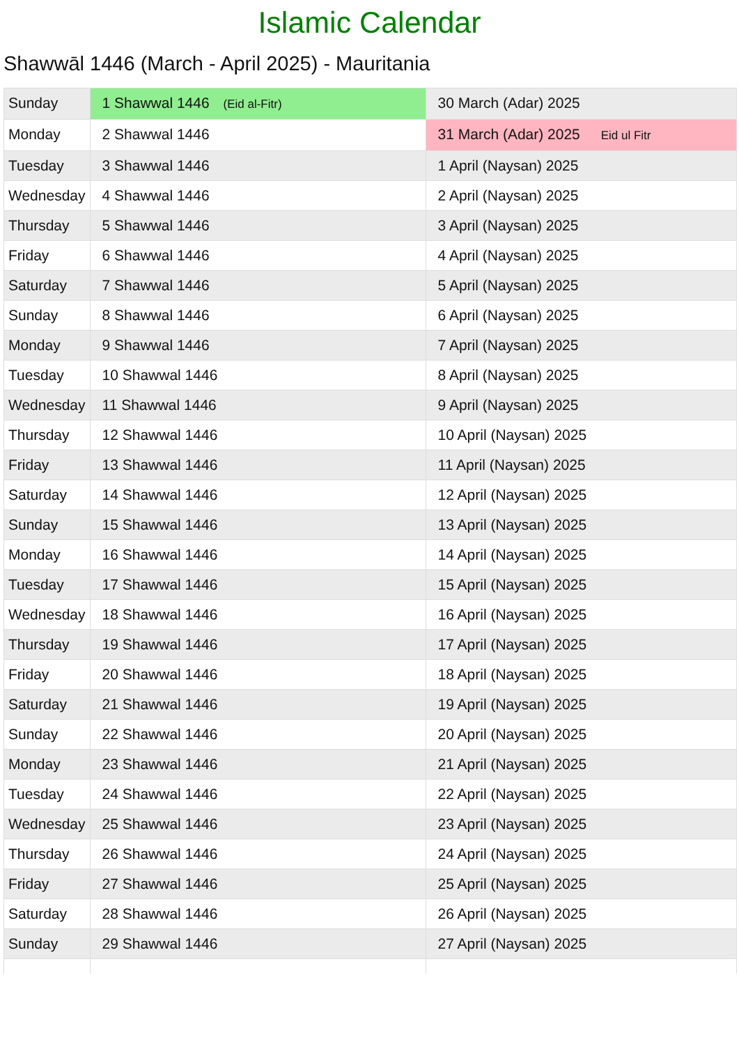Islamic Calendar
Shawwāl 1446 (March - April 2025) - Mauritania
| Sunday | 1 Shawwal 1446 (Eid al-Fitr) | 30 March (Adar) 2025 |
| Monday | 2 Shawwal 1446 | 31 March (Adar) 2025 Eid ul Fitr |
| Tuesday | 3 Shawwal 1446 | 1 April (Naysan) 2025 |
| Wednesday | 4 Shawwal 1446 | 2 April (Naysan) 2025 |
| Thursday | 5 Shawwal 1446 | 3 April (Naysan) 2025 |
| Friday | 6 Shawwal 1446 | 4 April (Naysan) 2025 |
| Saturday | 7 Shawwal 1446 | 5 April (Naysan) 2025 |
| Sunday | 8 Shawwal 1446 | 6 April (Naysan) 2025 |
| Monday | 9 Shawwal 1446 | 7 April (Naysan) 2025 |
| Tuesday | 10 Shawwal 1446 | 8 April (Naysan) 2025 |
| Wednesday | 11 Shawwal 1446 | 9 April (Naysan) 2025 |
| Thursday | 12 Shawwal 1446 | 10 April (Naysan) 2025 |
| Friday | 13 Shawwal 1446 | 11 April (Naysan) 2025 |
| Saturday | 14 Shawwal 1446 | 12 April (Naysan) 2025 |
| Sunday | 15 Shawwal 1446 | 13 April (Naysan) 2025 |
| Monday | 16 Shawwal 1446 | 14 April (Naysan) 2025 |
| Tuesday | 17 Shawwal 1446 | 15 April (Naysan) 2025 |
| Wednesday | 18 Shawwal 1446 | 16 April (Naysan) 2025 |
| Thursday | 19 Shawwal 1446 | 17 April (Naysan) 2025 |
| Friday | 20 Shawwal 1446 | 18 April (Naysan) 2025 |
| Saturday | 21 Shawwal 1446 | 19 April (Naysan) 2025 |
| Sunday | 22 Shawwal 1446 | 20 April (Naysan) 2025 |
| Monday | 23 Shawwal 1446 | 21 April (Naysan) 2025 |
| Tuesday | 24 Shawwal 1446 | 22 April (Naysan) 2025 |
| Wednesday | 25 Shawwal 1446 | 23 April (Naysan) 2025 |
| Thursday | 26 Shawwal 1446 | 24 April (Naysan) 2025 |
| Friday | 27 Shawwal 1446 | 25 April (Naysan) 2025 |
| Saturday | 28 Shawwal 1446 | 26 April (Naysan) 2025 |
| Sunday | 29 Shawwal 1446 | 27 April (Naysan) 2025 |